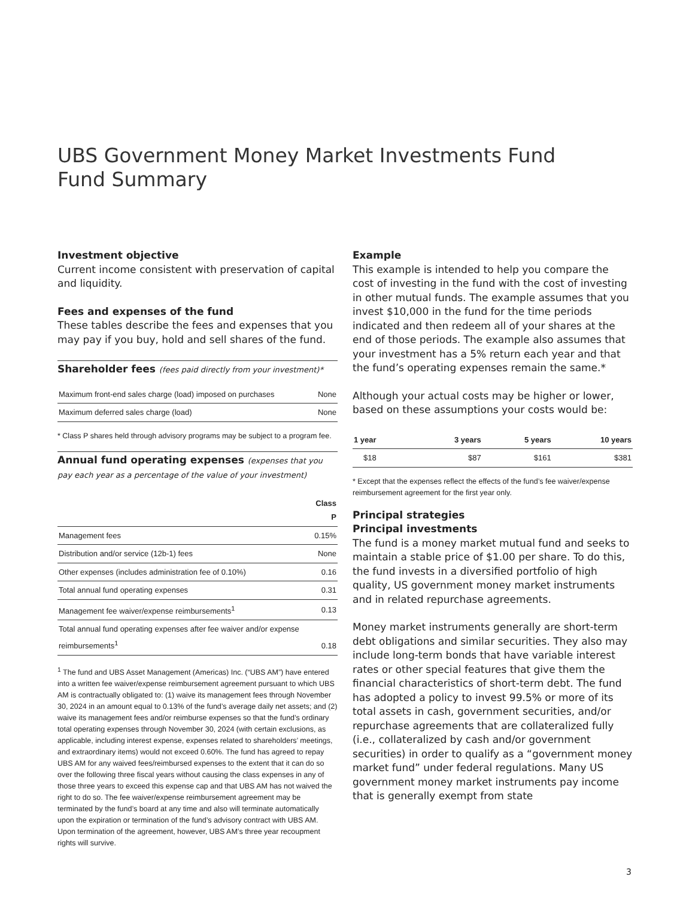UBS Government Money Market Investments Fund
Fund Summary
Investment objective
Current income consistent with preservation of capital and liquidity.
Fees and expenses of the fund
These tables describe the fees and expenses that you may pay if you buy, hold and sell shares of the fund.
Shareholder fees (fees paid directly from your investment)*
| Maximum front-end sales charge (load) imposed on purchases | None |
| Maximum deferred sales charge (load) | None |
* Class P shares held through advisory programs may be subject to a program fee.
Annual fund operating expenses (expenses that you pay each year as a percentage of the value of your investment)
| | Class P |
| --- | --- |
| Management fees | 0.15% |
| Distribution and/or service (12b-1) fees | None |
| Other expenses (includes administration fee of 0.10%) | 0.16 |
| Total annual fund operating expenses | 0.31 |
| Management fee waiver/expense reimbursements<sup>1</sup> | 0.13 |
| Total annual fund operating expenses after fee waiver and/or expense reimbursements<sup>1</sup> | 0.18 |
<sup>1</sup> The fund and UBS Asset Management (Americas) Inc. (“UBS AM”) have entered into a written fee waiver/expense reimbursement agreement pursuant to which UBS AM is contractually obligated to: (1) waive its management fees through November 30, 2024 in an amount equal to 0.13% of the fund’s average daily net assets; and (2) waive its management fees and/or reimburse expenses so that the fund’s ordinary total operating expenses through November 30, 2024 (with certain exclusions, as applicable, including interest expense, expenses related to shareholders’ meetings, and extraordinary items) would not exceed 0.60%. The fund has agreed to repay UBS AM for any waived fees/reimbursed expenses to the extent that it can do so over the following three fiscal years without causing the class expenses in any of those three years to exceed this expense cap and that UBS AM has not waived the right to do so. The fee waiver/expense reimbursement agreement may be terminated by the fund’s board at any time and also will terminate automatically upon the expiration or termination of the fund’s advisory contract with UBS AM. Upon termination of the agreement, however, UBS AM’s three year recoupment rights will survive.
Example
This example is intended to help you compare the cost of investing in the fund with the cost of investing in other mutual funds. The example assumes that you invest $10,000 in the fund for the time periods indicated and then redeem all of your shares at the end of those periods. The example also assumes that your investment has a 5% return each year and that the fund’s operating expenses remain the same.*
Although your actual costs may be higher or lower, based on these assumptions your costs would be:
| 1 year | 3 years | 5 years | 10 years |
| --- | --- | --- | --- |
| $18 | $87 | $161 | $381 |
* Except that the expenses reflect the effects of the fund’s fee waiver/expense reimbursement agreement for the first year only.
Principal strategies
Principal investments
The fund is a money market mutual fund and seeks to maintain a stable price of $1.00 per share. To do this, the fund invests in a diversified portfolio of high quality, US government money market instruments and in related repurchase agreements.
Money market instruments generally are short-term debt obligations and similar securities. They also may include long-term bonds that have variable interest rates or other special features that give them the financial characteristics of short-term debt. The fund has adopted a policy to invest 99.5% or more of its total assets in cash, government securities, and/or repurchase agreements that are collateralized fully (i.e., collateralized by cash and/or government securities) in order to qualify as a “government money market fund” under federal regulations. Many US government money market instruments pay income that is generally exempt from state
3